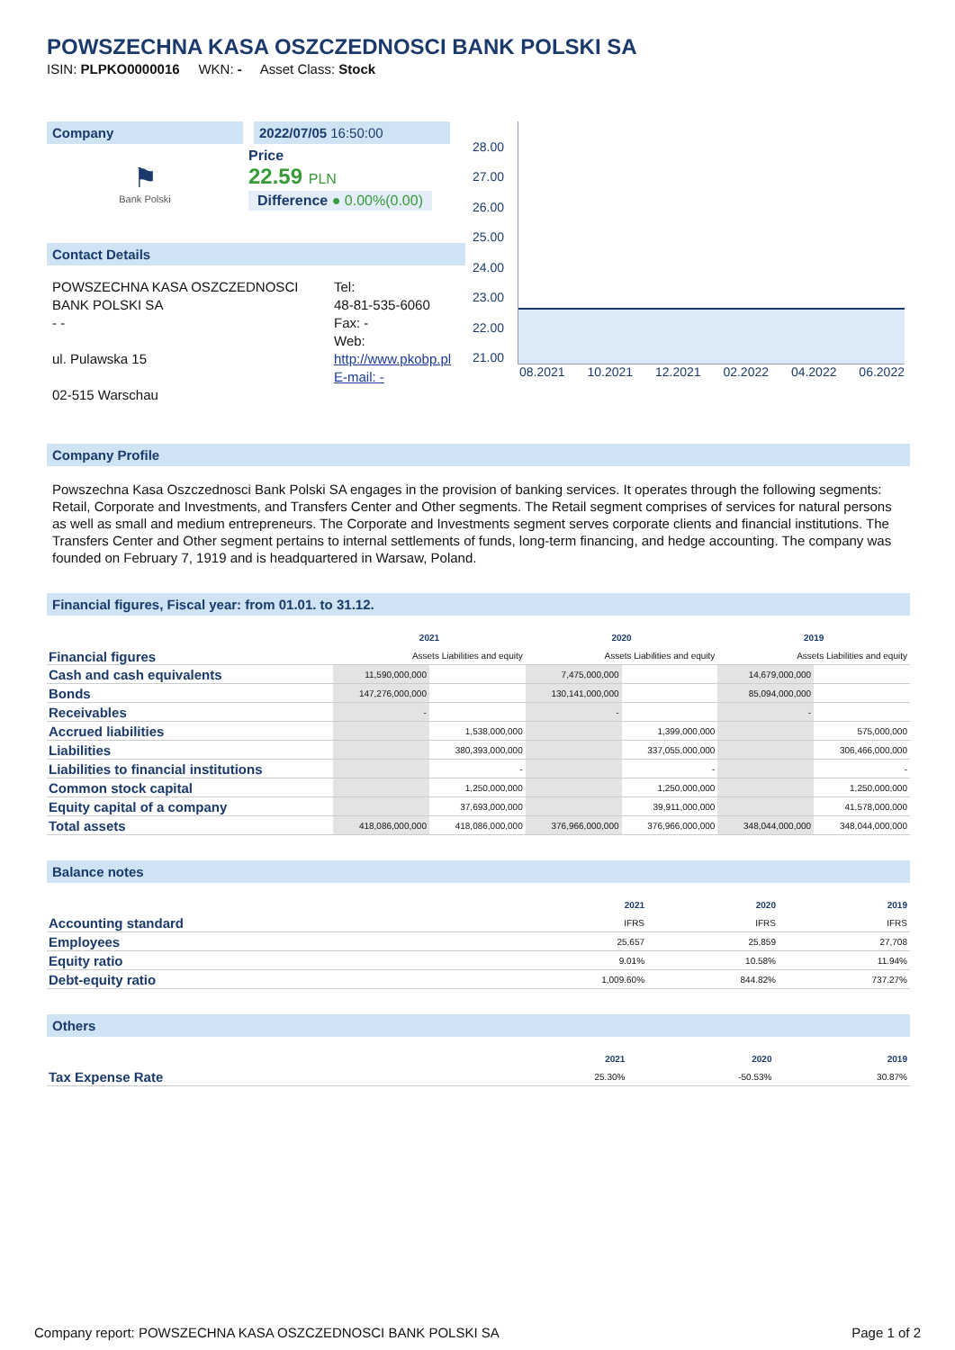POWSZECHNA KASA OSZCZEDNOSCI BANK POLSKI SA
ISIN: PLPKO0000016 WKN: - Asset Class: Stock
Company 2022/07/05 16:50:00
⚑
Bank Polski
Price
22.59 PLN
Difference ● 0.00%(0.00)
Contact Details
POWSZECHNA KASA OSZCZEDNOSCI BANK POLSKI SA
- -
ul. Pulawska 15
02-515 Warschau
Tel:
48-81-535-6060
Fax: -
Web:
http://www.pkobp.pl
E-mail: -
28.00
27.00
26.00
25.00
24.00
23.00
22.00
21.00
08.2021 10.2021 12.2021 02.2022 04.2022 06.2022
Company Profile
Powszechna Kasa Oszczednosci Bank Polski SA engages in the provision of banking services. It operates through the following segments: Retail, Corporate and Investments, and Transfers Center and Other segments. The Retail segment comprises of services for natural persons as well as small and medium entrepreneurs. The Corporate and Investments segment serves corporate clients and financial institutions. The Transfers Center and Other segment pertains to internal settlements of funds, long-term financing, and hedge accounting. The company was founded on February 7, 1919 and is headquartered in Warsaw, Poland.
Financial figures, Fiscal year: from 01.01. to 31.12.
| Financial figures | 2021 | | 2020 | | 2019 | |
| | Assets Liabilities and equity | | Assets Liabilities and equity | | Assets Liabilities and equity | |
| Cash and cash equivalents | 11,590,000,000 | | 7,475,000,000 | | 14,679,000,000 | |
| Bonds | 147,276,000,000 | | 130,141,000,000 | | 85,094,000,000 | |
| Receivables | - | | - | | - | |
| Accrued liabilities | | 1,538,000,000 | | 1,399,000,000 | | 575,000,000 |
| Liabilities | | 380,393,000,000 | | 337,055,000,000 | | 306,466,000,000 |
| Liabilities to financial institutions | | - | | - | | - |
| Common stock capital | | 1,250,000,000 | | 1,250,000,000 | | 1,250,000,000 |
| Equity capital of a company | | 37,693,000,000 | | 39,911,000,000 | | 41,578,000,000 |
| Total assets | 418,086,000,000 | 418,086,000,000 | 376,966,000,000 | 376,966,000,000 | 348,044,000,000 | 348,044,000,000 |
Balance notes
| | 2021 | 2020 | 2019 |
| Accounting standard | IFRS | IFRS | IFRS |
| Employees | 25,657 | 25,859 | 27,708 |
| Equity ratio | 9.01% | 10.58% | 11.94% |
| Debt-equity ratio | 1,009.60% | 844.82% | 737.27% |
Others
| | 2021 | 2020 | 2019 |
| Tax Expense Rate | 25.30% | -50.53% | 30.87% |
Company report: POWSZECHNA KASA OSZCZEDNOSCI BANK POLSKI SA Page 1 of 2